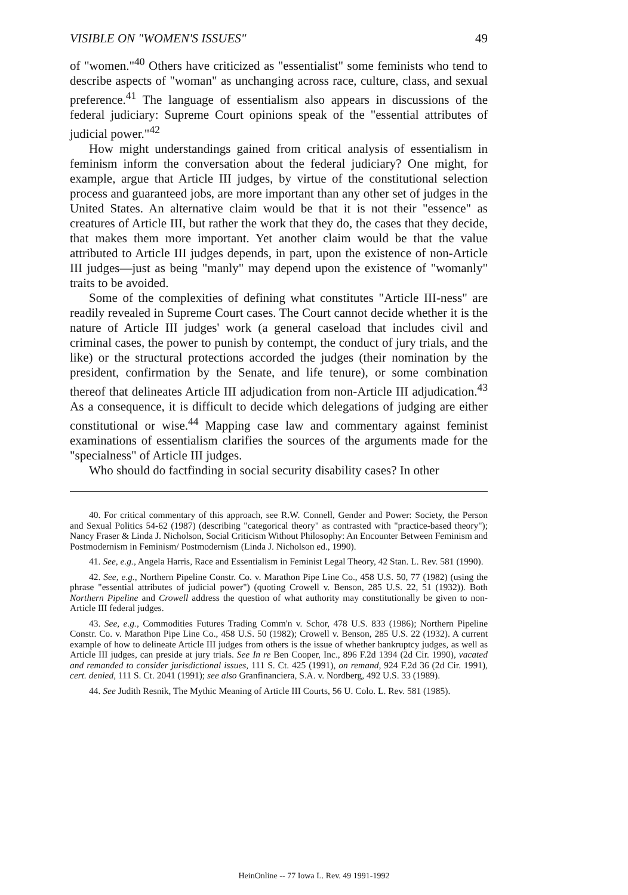VISIBLE ON "WOMEN'S ISSUES" 49
of "women."<sup>40</sup> Others have criticized as "essentialist" some feminists who tend to describe aspects of "woman" as unchanging across race, culture, class, and sexual preference.<sup>41</sup> The language of essentialism also appears in discussions of the federal judiciary: Supreme Court opinions speak of the "essential attributes of judicial power."<sup>42</sup>
How might understandings gained from critical analysis of essentialism in feminism inform the conversation about the federal judiciary? One might, for example, argue that Article III judges, by virtue of the constitutional selection process and guaranteed jobs, are more important than any other set of judges in the United States. An alternative claim would be that it is not their "essence" as creatures of Article III, but rather the work that they do, the cases that they decide, that makes them more important. Yet another claim would be that the value attributed to Article III judges depends, in part, upon the existence of non-Article III judges—just as being "manly" may depend upon the existence of "womanly" traits to be avoided.
Some of the complexities of defining what constitutes "Article III-ness" are readily revealed in Supreme Court cases. The Court cannot decide whether it is the nature of Article III judges' work (a general caseload that includes civil and criminal cases, the power to punish by contempt, the conduct of jury trials, and the like) or the structural protections accorded the judges (their nomination by the president, confirmation by the Senate, and life tenure), or some combination thereof that delineates Article III adjudication from non-Article III adjudication.<sup>43</sup> As a consequence, it is difficult to decide which delegations of judging are either constitutional or wise.<sup>44</sup> Mapping case law and commentary against feminist examinations of essentialism clarifies the sources of the arguments made for the "specialness" of Article III judges.
Who should do factfinding in social security disability cases? In other
40. For critical commentary of this approach, see R.W. Connell, Gender and Power: Society, the Person and Sexual Politics 54-62 (1987) (describing "categorical theory" as contrasted with "practice-based theory"); Nancy Fraser & Linda J. Nicholson, Social Criticism Without Philosophy: An Encounter Between Feminism and Postmodernism in Feminism/ Postmodernism (Linda J. Nicholson ed., 1990).
41. See, e.g., Angela Harris, Race and Essentialism in Feminist Legal Theory, 42 Stan. L. Rev. 581 (1990).
42. See, e.g., Northern Pipeline Constr. Co. v. Marathon Pipe Line Co., 458 U.S. 50, 77 (1982) (using the phrase "essential attributes of judicial power") (quoting Crowell v. Benson, 285 U.S. 22, 51 (1932)). Both Northern Pipeline and Crowell address the question of what authority may constitutionally be given to non-Article III federal judges.
43. See, e.g., Commodities Futures Trading Comm'n v. Schor, 478 U.S. 833 (1986); Northern Pipeline Constr. Co. v. Marathon Pipe Line Co., 458 U.S. 50 (1982); Crowell v. Benson, 285 U.S. 22 (1932). A current example of how to delineate Article III judges from others is the issue of whether bankruptcy judges, as well as Article III judges, can preside at jury trials. See In re Ben Cooper, Inc., 896 F.2d 1394 (2d Cir. 1990), vacated and remanded to consider jurisdictional issues, 111 S. Ct. 425 (1991), on remand, 924 F.2d 36 (2d Cir. 1991), cert. denied, 111 S. Ct. 2041 (1991); see also Granfinanciera, S.A. v. Nordberg, 492 U.S. 33 (1989).
44. See Judith Resnik, The Mythic Meaning of Article III Courts, 56 U. Colo. L. Rev. 581 (1985).
HeinOnline -- 77 Iowa L. Rev. 49 1991-1992